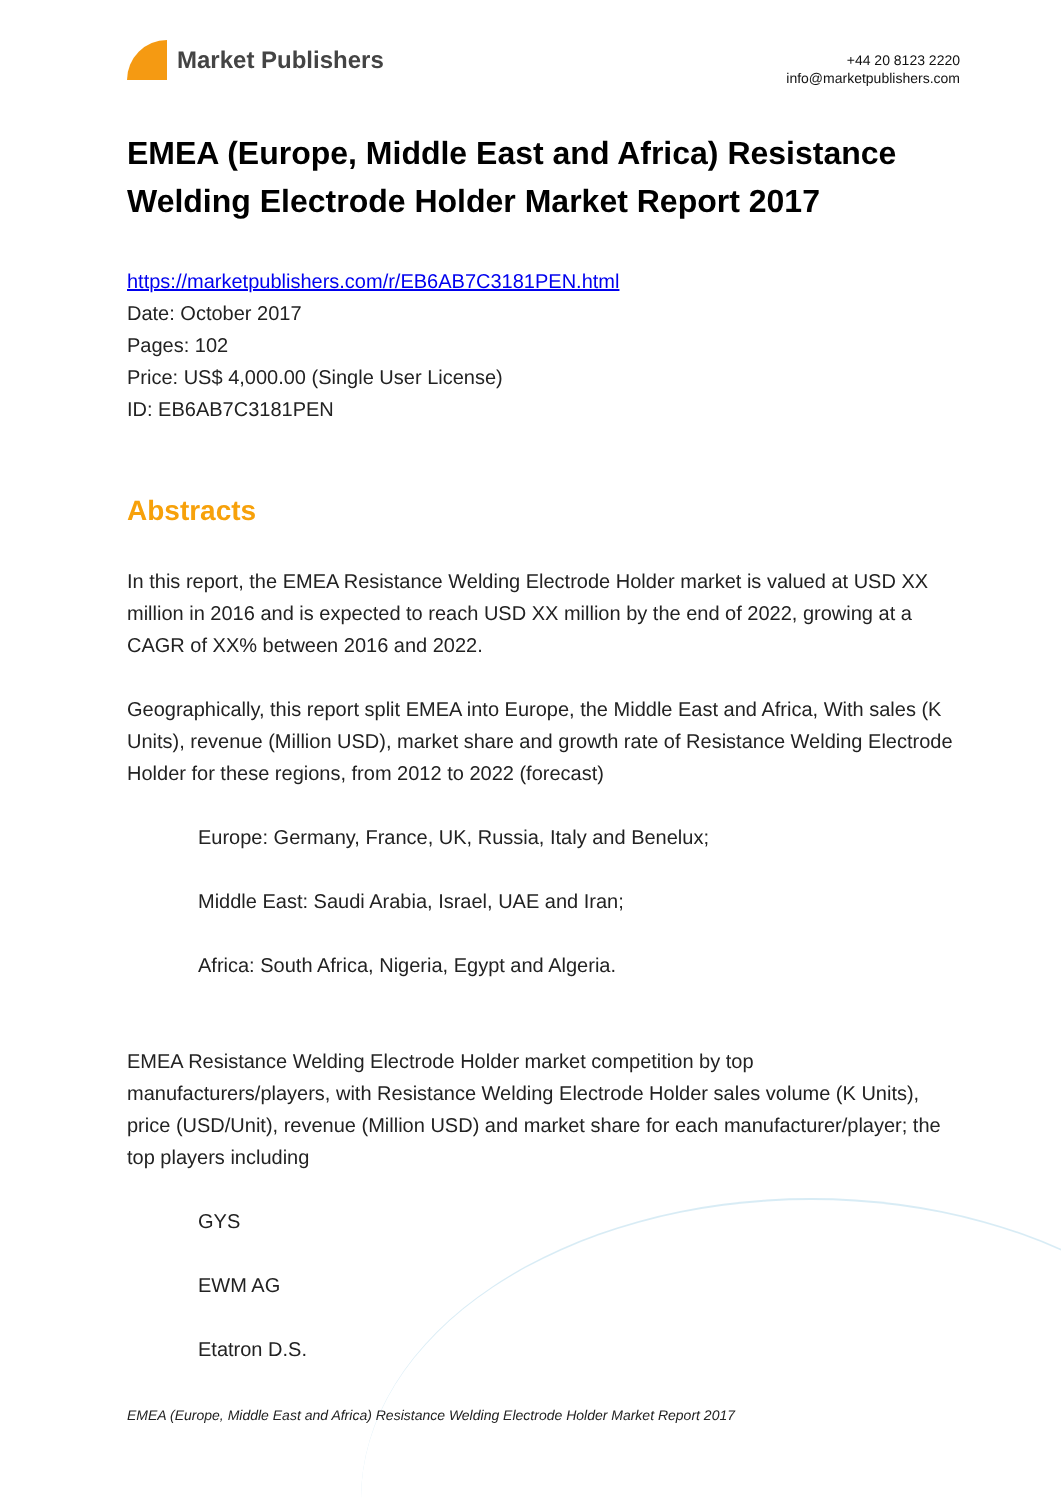Market Publishers
+44 20 8123 2220
info@marketpublishers.com
EMEA (Europe, Middle East and Africa) Resistance Welding Electrode Holder Market Report 2017
https://marketpublishers.com/r/EB6AB7C3181PEN.html
Date: October 2017
Pages: 102
Price: US$ 4,000.00 (Single User License)
ID: EB6AB7C3181PEN
Abstracts
In this report, the EMEA Resistance Welding Electrode Holder market is valued at USD XX million in 2016 and is expected to reach USD XX million by the end of 2022, growing at a CAGR of XX% between 2016 and 2022.
Geographically, this report split EMEA into Europe, the Middle East and Africa, With sales (K Units), revenue (Million USD), market share and growth rate of Resistance Welding Electrode Holder for these regions, from 2012 to 2022 (forecast)
Europe: Germany, France, UK, Russia, Italy and Benelux;
Middle East: Saudi Arabia, Israel, UAE and Iran;
Africa: South Africa, Nigeria, Egypt and Algeria.
EMEA Resistance Welding Electrode Holder market competition by top manufacturers/players, with Resistance Welding Electrode Holder sales volume (K Units), price (USD/Unit), revenue (Million USD) and market share for each manufacturer/player; the top players including
GYS
EWM AG
Etatron D.S.
EMEA (Europe, Middle East and Africa) Resistance Welding Electrode Holder Market Report 2017